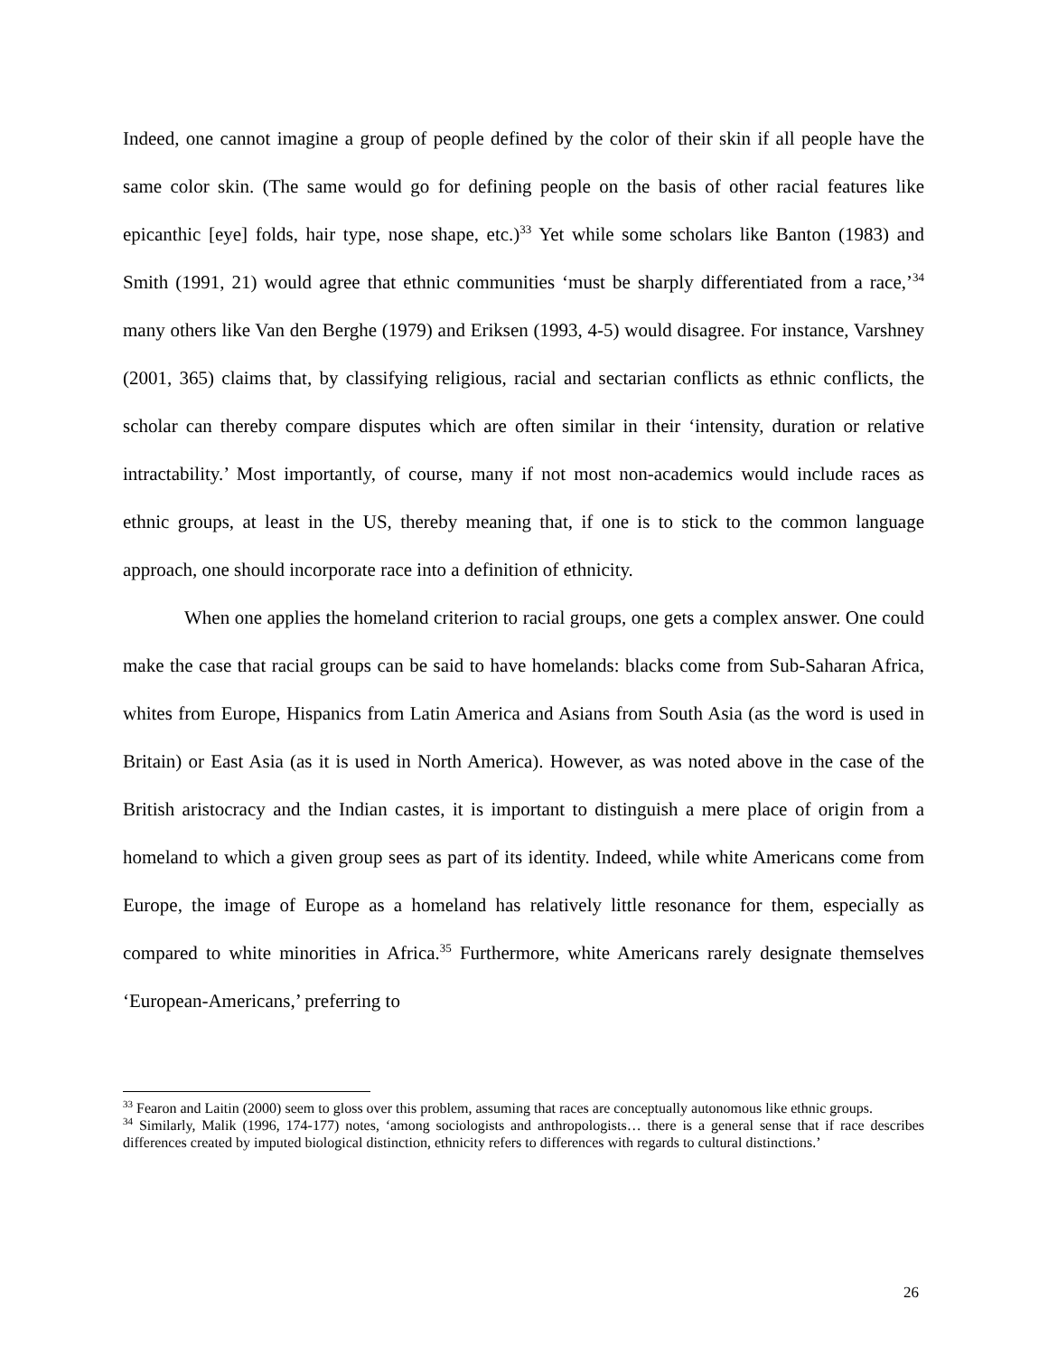Indeed, one cannot imagine a group of people defined by the color of their skin if all people have the same color skin. (The same would go for defining people on the basis of other racial features like epicanthic [eye] folds, hair type, nose shape, etc.)<sup>33</sup> Yet while some scholars like Banton (1983) and Smith (1991, 21) would agree that ethnic communities ‘must be sharply differentiated from a race,’<sup>34</sup> many others like Van den Berghe (1979) and Eriksen (1993, 4-5) would disagree. For instance, Varshney (2001, 365) claims that, by classifying religious, racial and sectarian conflicts as ethnic conflicts, the scholar can thereby compare disputes which are often similar in their ‘intensity, duration or relative intractability.’ Most importantly, of course, many if not most non-academics would include races as ethnic groups, at least in the US, thereby meaning that, if one is to stick to the common language approach, one should incorporate race into a definition of ethnicity.
When one applies the homeland criterion to racial groups, one gets a complex answer. One could make the case that racial groups can be said to have homelands: blacks come from Sub-Saharan Africa, whites from Europe, Hispanics from Latin America and Asians from South Asia (as the word is used in Britain) or East Asia (as it is used in North America). However, as was noted above in the case of the British aristocracy and the Indian castes, it is important to distinguish a mere place of origin from a homeland to which a given group sees as part of its identity. Indeed, while white Americans come from Europe, the image of Europe as a homeland has relatively little resonance for them, especially as compared to white minorities in Africa.<sup>35</sup> Furthermore, white Americans rarely designate themselves ‘European-Americans,’ preferring to
<sup>33</sup> Fearon and Laitin (2000) seem to gloss over this problem, assuming that races are conceptually autonomous like ethnic groups.
<sup>34</sup> Similarly, Malik (1996, 174-177) notes, ‘among sociologists and anthropologists… there is a general sense that if race describes differences created by imputed biological distinction, ethnicity refers to differences with regards to cultural distinctions.’
26